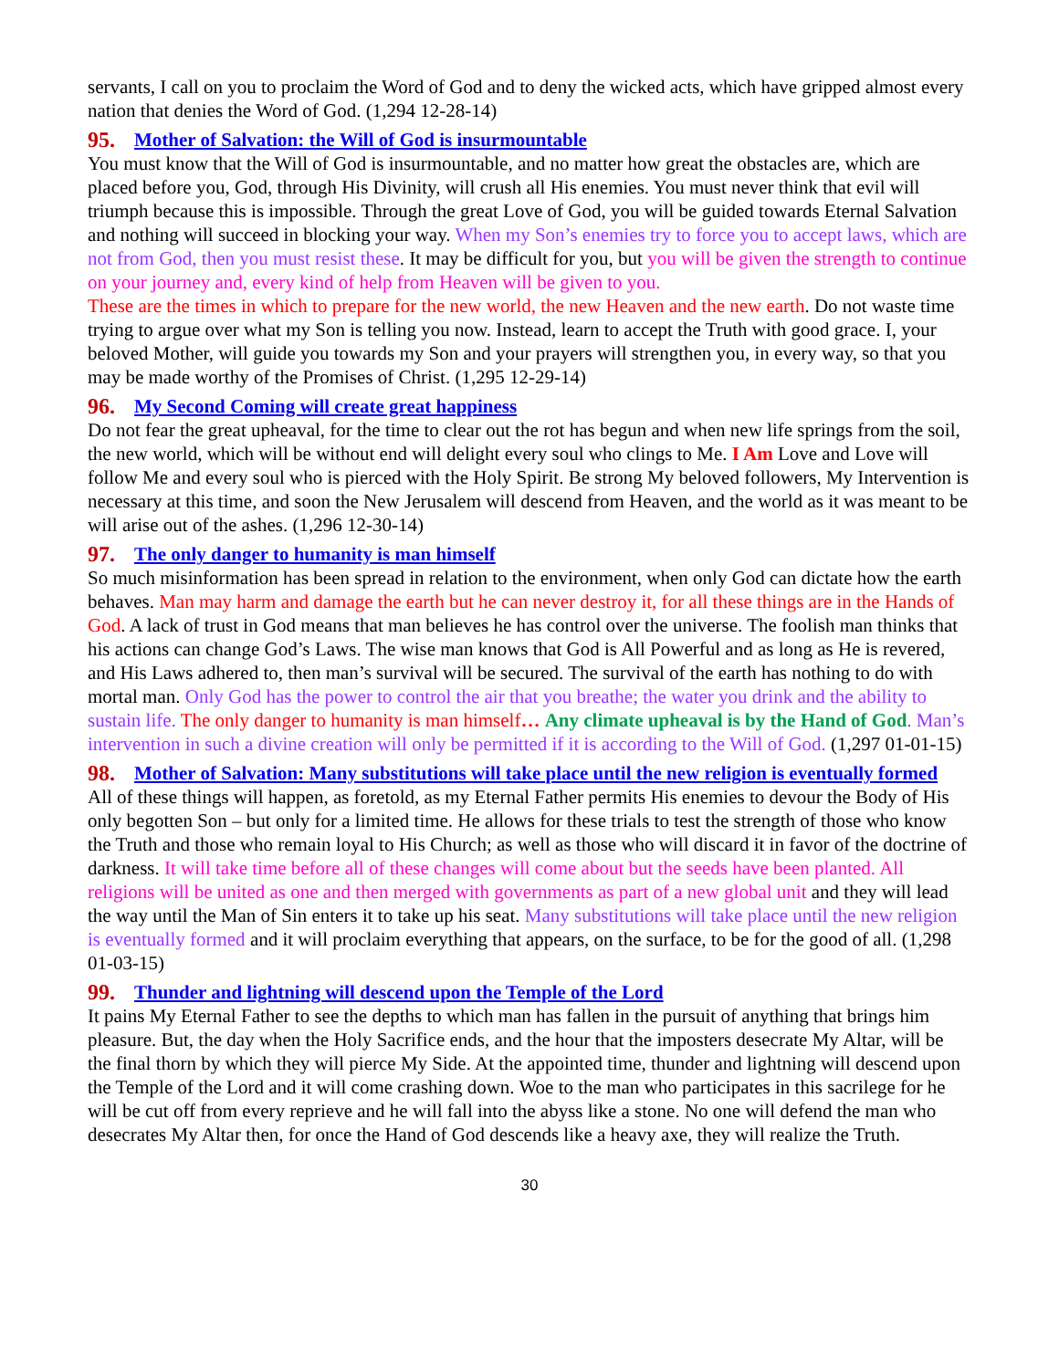servants, I call on you to proclaim the Word of God and to deny the wicked acts, which have gripped almost every nation that denies the Word of God. (1,294 12-28-14)
95. Mother of Salvation: the Will of God is insurmountable
You must know that the Will of God is insurmountable, and no matter how great the obstacles are, which are placed before you, God, through His Divinity, will crush all His enemies. You must never think that evil will triumph because this is impossible. Through the great Love of God, you will be guided towards Eternal Salvation and nothing will succeed in blocking your way. When my Son’s enemies try to force you to accept laws, which are not from God, then you must resist these. It may be difficult for you, but you will be given the strength to continue on your journey and, every kind of help from Heaven will be given to you.
These are the times in which to prepare for the new world, the new Heaven and the new earth. Do not waste time trying to argue over what my Son is telling you now. Instead, learn to accept the Truth with good grace. I, your beloved Mother, will guide you towards my Son and your prayers will strengthen you, in every way, so that you may be made worthy of the Promises of Christ. (1,295 12-29-14)
96. My Second Coming will create great happiness
Do not fear the great upheaval, for the time to clear out the rot has begun and when new life springs from the soil, the new world, which will be without end will delight every soul who clings to Me. I Am Love and Love will follow Me and every soul who is pierced with the Holy Spirit. Be strong My beloved followers, My Intervention is necessary at this time, and soon the New Jerusalem will descend from Heaven, and the world as it was meant to be will arise out of the ashes. (1,296 12-30-14)
97. The only danger to humanity is man himself
So much misinformation has been spread in relation to the environment, when only God can dictate how the earth behaves. Man may harm and damage the earth but he can never destroy it, for all these things are in the Hands of God. A lack of trust in God means that man believes he has control over the universe. The foolish man thinks that his actions can change God’s Laws. The wise man knows that God is All Powerful and as long as He is revered, and His Laws adhered to, then man’s survival will be secured. The survival of the earth has nothing to do with mortal man. Only God has the power to control the air that you breathe; the water you drink and the ability to sustain life. The only danger to humanity is man himself… Any climate upheaval is by the Hand of God. Man’s intervention in such a divine creation will only be permitted if it is according to the Will of God. (1,297 01-01-15)
98. Mother of Salvation: Many substitutions will take place until the new religion is eventually formed
All of these things will happen, as foretold, as my Eternal Father permits His enemies to devour the Body of His only begotten Son – but only for a limited time. He allows for these trials to test the strength of those who know the Truth and those who remain loyal to His Church; as well as those who will discard it in favor of the doctrine of darkness. It will take time before all of these changes will come about but the seeds have been planted. All religions will be united as one and then merged with governments as part of a new global unit and they will lead the way until the Man of Sin enters it to take up his seat. Many substitutions will take place until the new religion is eventually formed and it will proclaim everything that appears, on the surface, to be for the good of all. (1,298 01-03-15)
99. Thunder and lightning will descend upon the Temple of the Lord
It pains My Eternal Father to see the depths to which man has fallen in the pursuit of anything that brings him pleasure. But, the day when the Holy Sacrifice ends, and the hour that the imposters desecrate My Altar, will be the final thorn by which they will pierce My Side. At the appointed time, thunder and lightning will descend upon the Temple of the Lord and it will come crashing down. Woe to the man who participates in this sacrilege for he will be cut off from every reprieve and he will fall into the abyss like a stone. No one will defend the man who desecrates My Altar then, for once the Hand of God descends like a heavy axe, they will realize the Truth.
30